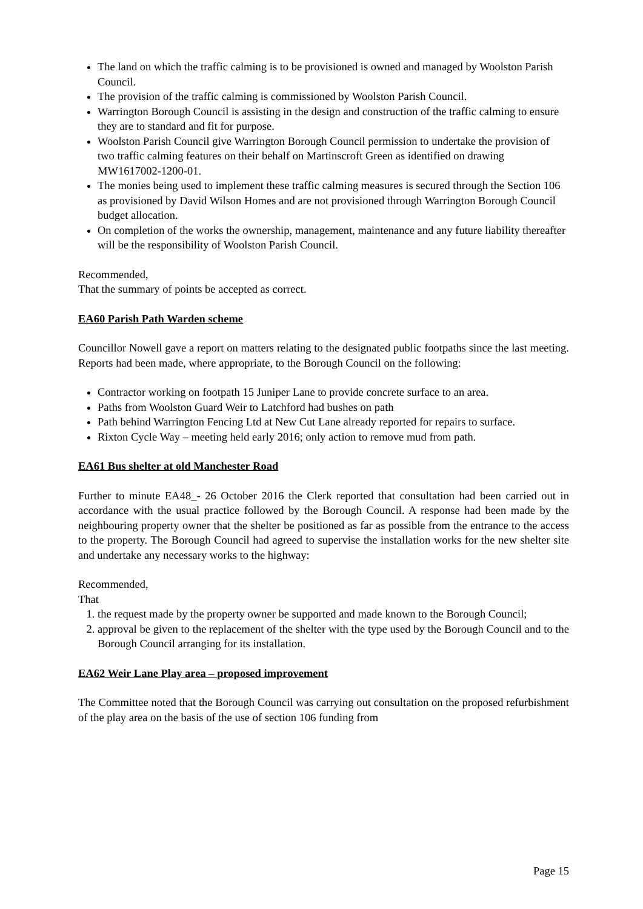The land on which the traffic calming is to be provisioned is owned and managed by Woolston Parish Council.
The provision of the traffic calming is commissioned by Woolston Parish Council.
Warrington Borough Council is assisting in the design and construction of the traffic calming to ensure they are to standard and fit for purpose.
Woolston Parish Council give Warrington Borough Council permission to undertake the provision of two traffic calming features on their behalf on Martinscroft Green as identified on drawing MW1617002-1200-01.
The monies being used to implement these traffic calming measures is secured through the Section 106 as provisioned by David Wilson Homes and are not provisioned through Warrington Borough Council budget allocation.
On completion of the works the ownership, management, maintenance and any future liability thereafter will be the responsibility of Woolston Parish Council.
Recommended,
That the summary of points be accepted as correct.
EA60 Parish Path Warden scheme
Councillor Nowell gave a report on matters relating to the designated public footpaths since the last meeting. Reports had been made, where appropriate, to the Borough Council on the following:
Contractor working on footpath 15 Juniper Lane to provide concrete surface to an area.
Paths from Woolston Guard Weir to Latchford had bushes on path
Path behind Warrington Fencing Ltd at New Cut Lane already reported for repairs to surface.
Rixton Cycle Way – meeting held early 2016; only action to remove mud from path.
EA61 Bus shelter at old Manchester Road
Further to minute EA48_- 26 October 2016 the Clerk reported that consultation had been carried out in accordance with the usual practice followed by the Borough Council. A response had been made by the neighbouring property owner that the shelter be positioned as far as possible from the entrance to the access to the property. The Borough Council had agreed to supervise the installation works for the new shelter site and undertake any necessary works to the highway:
Recommended,
That
1. the request made by the property owner be supported and made known to the Borough Council;
2. approval be given to the replacement of the shelter with the type used by the Borough Council and to the Borough Council arranging for its installation.
EA62 Weir Lane Play area – proposed improvement
The Committee noted that the Borough Council was carrying out consultation on the proposed refurbishment of the play area on the basis of the use of section 106 funding from
Page 15